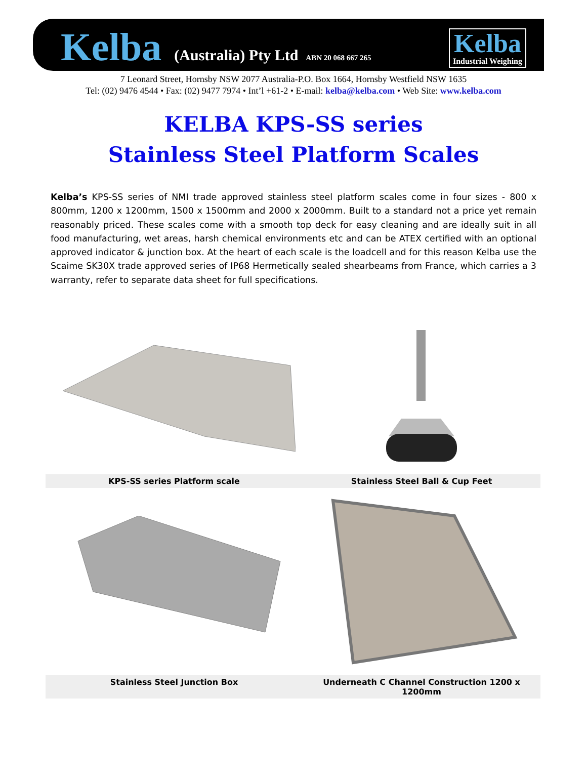Kelba (Australia) Pty Ltd ABN 20 068 667 265
Kelba
Industrial Weighing
7 Leonard Street, Hornsby NSW 2077 Australia-P.O. Box 1664, Hornsby Westfield NSW 1635
Tel: (02) 9476 4544 • Fax: (02) 9477 7974 • Int’l +61-2 • E-mail: kelba@kelba.com • Web Site: www.kelba.com
KELBA KPS-SS series
Stainless Steel Platform Scales
Kelba’s KPS-SS series of NMI trade approved stainless steel platform scales come in four sizes - 800 x 800mm, 1200 x 1200mm, 1500 x 1500mm and 2000 x 2000mm. Built to a standard not a price yet remain reasonably priced. These scales come with a smooth top deck for easy cleaning and are ideally suit in all food manufacturing, wet areas, harsh chemical environments etc and can be ATEX certified with an optional approved indicator & junction box. At the heart of each scale is the loadcell and for this reason Kelba use the Scaime SK30X trade approved series of IP68 Hermetically sealed shearbeams from France, which carries a 3 warranty, refer to separate data sheet for full specifications.
KPS-SS series Platform scale
Stainless Steel Ball & Cup Feet
Stainless Steel Junction Box
Underneath C Channel Construction 1200 x 1200mm